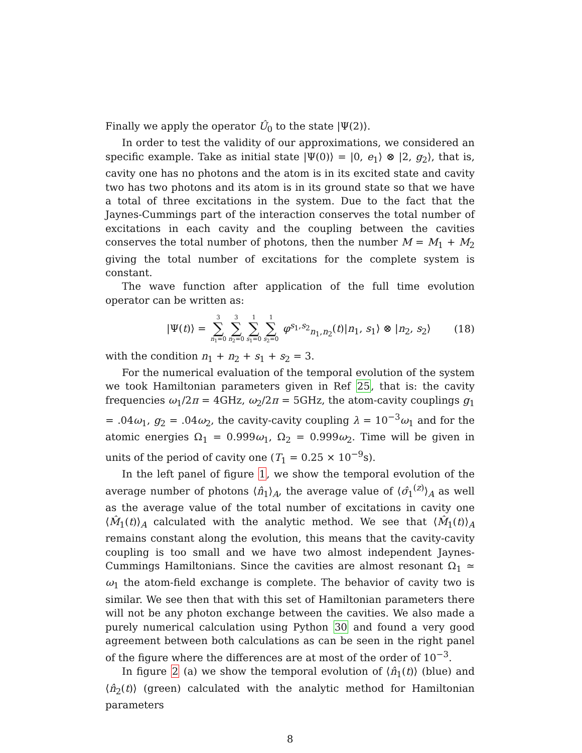Finally we apply the operator Û<sub>0</sub> to the state |Ψ(2)⟩.
In order to test the validity of our approximations, we considered an specific example. Take as initial state |Ψ(0)⟩ = |0, e<sub>1</sub>⟩ ⊗ |2, g<sub>2</sub>⟩, that is, cavity one has no photons and the atom is in its excited state and cavity two has two photons and its atom is in its ground state so that we have a total of three excitations in the system. Due to the fact that the Jaynes-Cummings part of the interaction conserves the total number of excitations in each cavity and the coupling between the cavities conserves the total number of photons, then the number M = M<sub>1</sub> + M<sub>2</sub> giving the total number of excitations for the complete system is constant.
The wave function after application of the full time evolution operator can be written as:
|Ψ(t)⟩ = 3 ∑ n<sub>1</sub>=03 ∑ n<sub>2</sub>=01 ∑ s<sub>1</sub>=01 ∑ s<sub>2</sub>=0 φ<sup>s<sub>1</sub>,s<sub>2</sub></sup><sub>n<sub>1</sub>,n<sub>2</sub></sub>(t)|n<sub>1</sub>, s<sub>1</sub>⟩ ⊗ |n<sub>2</sub>, s<sub>2</sub>⟩ (18)
with the condition n<sub>1</sub> + n<sub>2</sub> + s<sub>1</sub> + s<sub>2</sub> = 3.
For the numerical evaluation of the temporal evolution of the system we took Hamiltonian parameters given in Ref 25, that is: the cavity frequencies ω<sub>1</sub>/2π = 4GHz, ω<sub>2</sub>/2π = 5GHz, the atom-cavity couplings g<sub>1</sub> = .04ω<sub>1</sub>, g<sub>2</sub> = .04ω<sub>2</sub>, the cavity-cavity coupling λ = 10<sup>−3</sup>ω<sub>1</sub> and for the atomic energies Ω<sub>1</sub> = 0.999ω<sub>1</sub>, Ω<sub>2</sub> = 0.999ω<sub>2</sub>. Time will be given in units of the period of cavity one (T<sub>1</sub> = 0.25 × 10<sup>−9</sup>s).
In the left panel of figure 1, we show the temporal evolution of the average number of photons ⟨n̂<sub>1</sub>⟩<sub>A</sub>, the average value of ⟨σ̂<sub>1</sub><sup>(z)</sup>⟩<sub>A</sub> as well as the average value of the total number of excitations in cavity one ⟨M̂<sub>1</sub>(t)⟩<sub>A</sub> calculated with the analytic method. We see that ⟨M̂<sub>1</sub>(t)⟩<sub>A</sub> remains constant along the evolution, this means that the cavity-cavity coupling is too small and we have two almost independent Jaynes-Cummings Hamiltonians. Since the cavities are almost resonant Ω<sub>1</sub> ≃ ω<sub>1</sub> the atom-field exchange is complete. The behavior of cavity two is similar. We see then that with this set of Hamiltonian parameters there will not be any photon exchange between the cavities. We also made a purely numerical calculation using Python 30 and found a very good agreement between both calculations as can be seen in the right panel of the figure where the differences are at most of the order of 10<sup>−3</sup>.
In figure 2 (a) we show the temporal evolution of ⟨n̂<sub>1</sub>(t)⟩ (blue) and ⟨n̂<sub>2</sub>(t)⟩ (green) calculated with the analytic method for Hamiltonian parameters
8